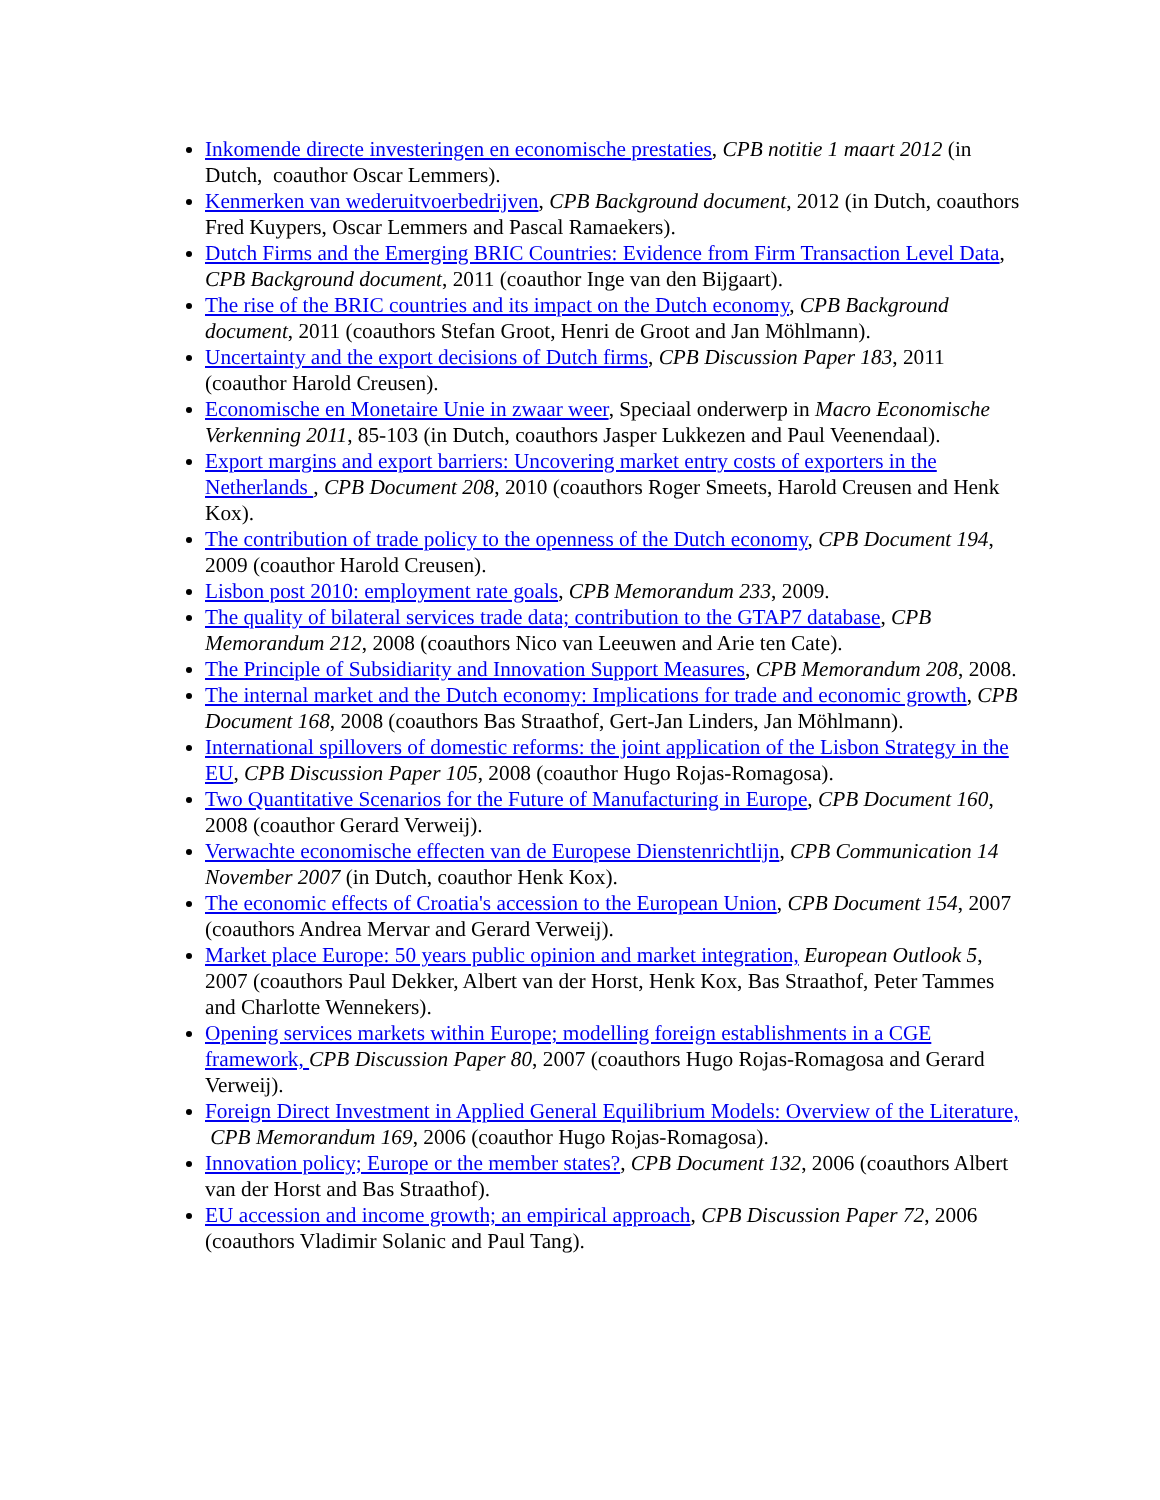Inkomende directe investeringen en economische prestaties, CPB notitie 1 maart 2012 (in Dutch, coauthor Oscar Lemmers).
Kenmerken van wederuitvoerbedrijven, CPB Background document, 2012 (in Dutch, coauthors Fred Kuypers, Oscar Lemmers and Pascal Ramaekers).
Dutch Firms and the Emerging BRIC Countries: Evidence from Firm Transaction Level Data, CPB Background document, 2011 (coauthor Inge van den Bijgaart).
The rise of the BRIC countries and its impact on the Dutch economy, CPB Background document, 2011 (coauthors Stefan Groot, Henri de Groot and Jan Möhlmann).
Uncertainty and the export decisions of Dutch firms, CPB Discussion Paper 183, 2011 (coauthor Harold Creusen).
Economische en Monetaire Unie in zwaar weer, Speciaal onderwerp in Macro Economische Verkenning 2011, 85-103 (in Dutch, coauthors Jasper Lukkezen and Paul Veenendaal).
Export margins and export barriers: Uncovering market entry costs of exporters in the Netherlands , CPB Document 208, 2010 (coauthors Roger Smeets, Harold Creusen and Henk Kox).
The contribution of trade policy to the openness of the Dutch economy, CPB Document 194, 2009 (coauthor Harold Creusen).
Lisbon post 2010: employment rate goals, CPB Memorandum 233, 2009.
The quality of bilateral services trade data; contribution to the GTAP7 database, CPB Memorandum 212, 2008 (coauthors Nico van Leeuwen and Arie ten Cate).
The Principle of Subsidiarity and Innovation Support Measures, CPB Memorandum 208, 2008.
The internal market and the Dutch economy: Implications for trade and economic growth, CPB Document 168, 2008 (coauthors Bas Straathof, Gert-Jan Linders, Jan Möhlmann).
International spillovers of domestic reforms: the joint application of the Lisbon Strategy in the EU, CPB Discussion Paper 105, 2008 (coauthor Hugo Rojas-Romagosa).
Two Quantitative Scenarios for the Future of Manufacturing in Europe, CPB Document 160, 2008 (coauthor Gerard Verweij).
Verwachte economische effecten van de Europese Dienstenrichtlijn, CPB Communication 14 November 2007 (in Dutch, coauthor Henk Kox).
The economic effects of Croatia's accession to the European Union, CPB Document 154, 2007 (coauthors Andrea Mervar and Gerard Verweij).
Market place Europe: 50 years public opinion and market integration, European Outlook 5, 2007 (coauthors Paul Dekker, Albert van der Horst, Henk Kox, Bas Straathof, Peter Tammes and Charlotte Wennekers).
Opening services markets within Europe; modelling foreign establishments in a CGE framework, CPB Discussion Paper 80, 2007 (coauthors Hugo Rojas-Romagosa and Gerard Verweij).
Foreign Direct Investment in Applied General Equilibrium Models: Overview of the Literature, CPB Memorandum 169, 2006 (coauthor Hugo Rojas-Romagosa).
Innovation policy; Europe or the member states?, CPB Document 132, 2006 (coauthors Albert van der Horst and Bas Straathof).
EU accession and income growth; an empirical approach, CPB Discussion Paper 72, 2006 (coauthors Vladimir Solanic and Paul Tang).